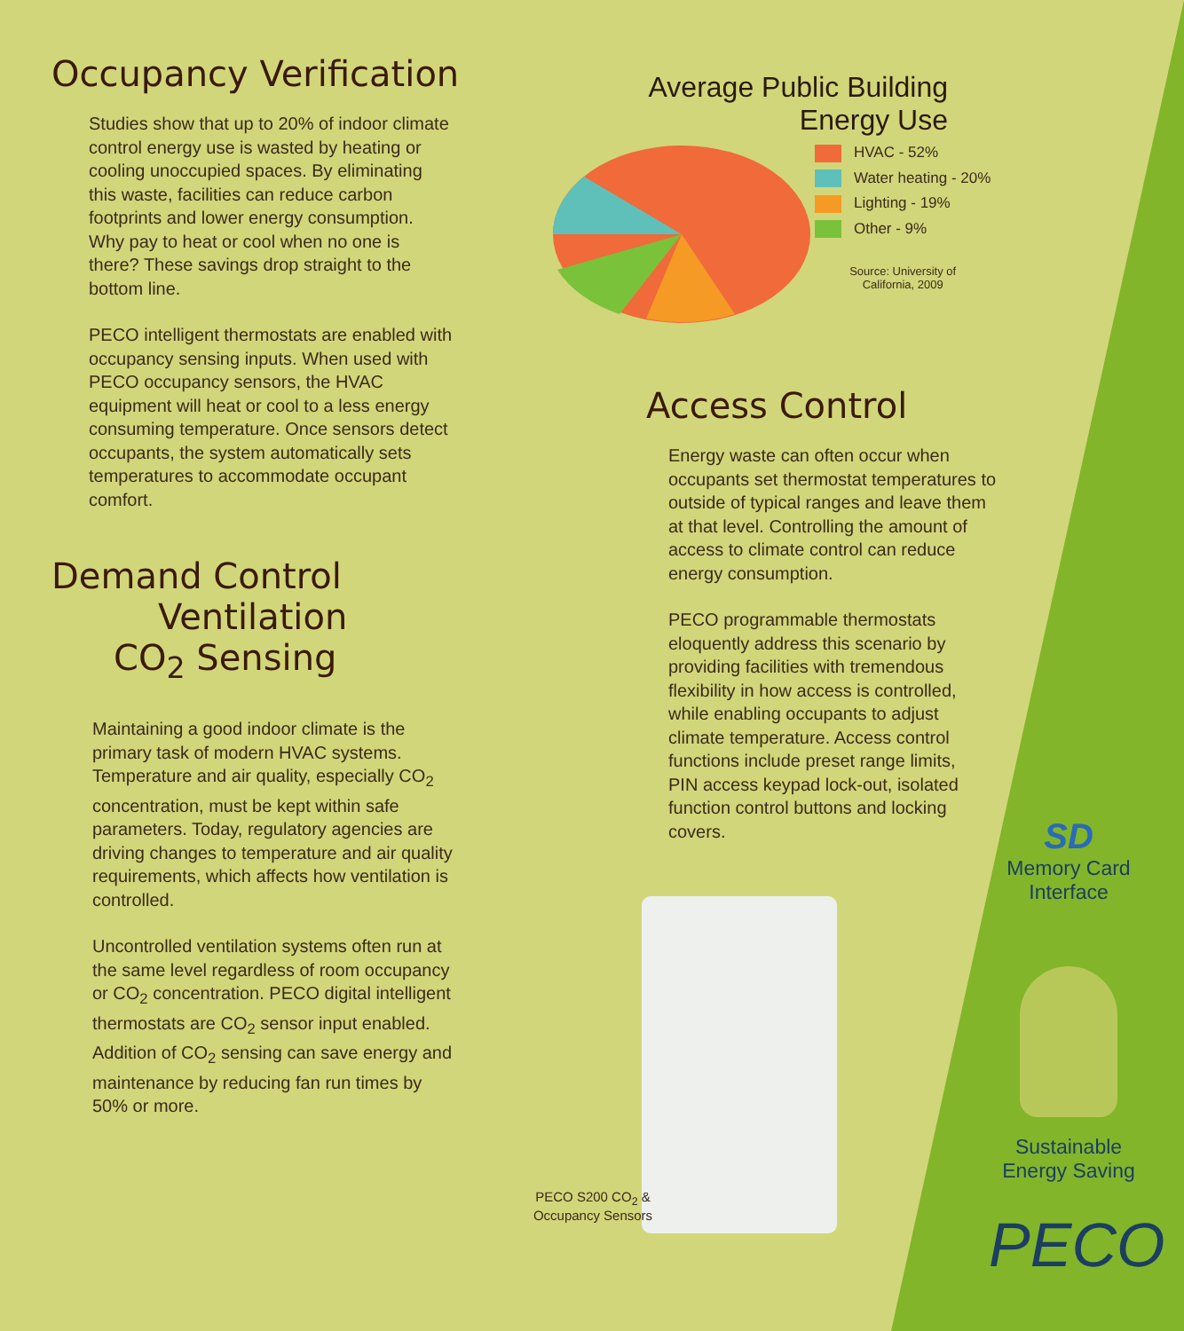Occupancy Verification
Studies show that up to 20% of indoor climate control energy use is wasted by heating or cooling unoccupied spaces. By eliminating this waste, facilities can reduce carbon footprints and lower energy consumption. Why pay to heat or cool when no one is there? These savings drop straight to the bottom line.
PECO intelligent thermostats are enabled with occupancy sensing inputs. When used with PECO occupancy sensors, the HVAC equipment will heat or cool to a less energy consuming temperature. Once sensors detect occupants, the system automatically sets temperatures to accommodate occupant comfort.
Demand Control
Ventilation
CO<sub>2</sub> Sensing
Maintaining a good indoor climate is the primary task of modern HVAC systems. Temperature and air quality, especially CO<sub>2</sub> concentration, must be kept within safe parameters. Today, regulatory agencies are driving changes to temperature and air quality requirements, which affects how ventilation is controlled.
Uncontrolled ventilation systems often run at the same level regardless of room occupancy or CO<sub>2</sub> concentration. PECO digital intelligent thermostats are CO<sub>2</sub> sensor input enabled. Addition of CO<sub>2</sub> sensing can save energy and maintenance by reducing fan run times by 50% or more.
Average Public Building
Energy Use
HVAC - 52%
Water heating - 20%
Lighting - 19%
Other - 9%
Source: University of
California, 2009
Access Control
Energy waste can often occur when occupants set thermostat temperatures to outside of typical ranges and leave them at that level. Controlling the amount of access to climate control can reduce energy consumption.
PECO programmable thermostats eloquently address this scenario by providing facilities with tremendous flexibility in how access is controlled, while enabling occupants to adjust climate temperature. Access control functions include preset range limits, PIN access keypad lock-out, isolated function control buttons and locking covers.
PECO S200 CO<sub>2</sub> &
Occupancy Sensors
SD
Memory Card
Interface
Sustainable
Energy Saving
PECO